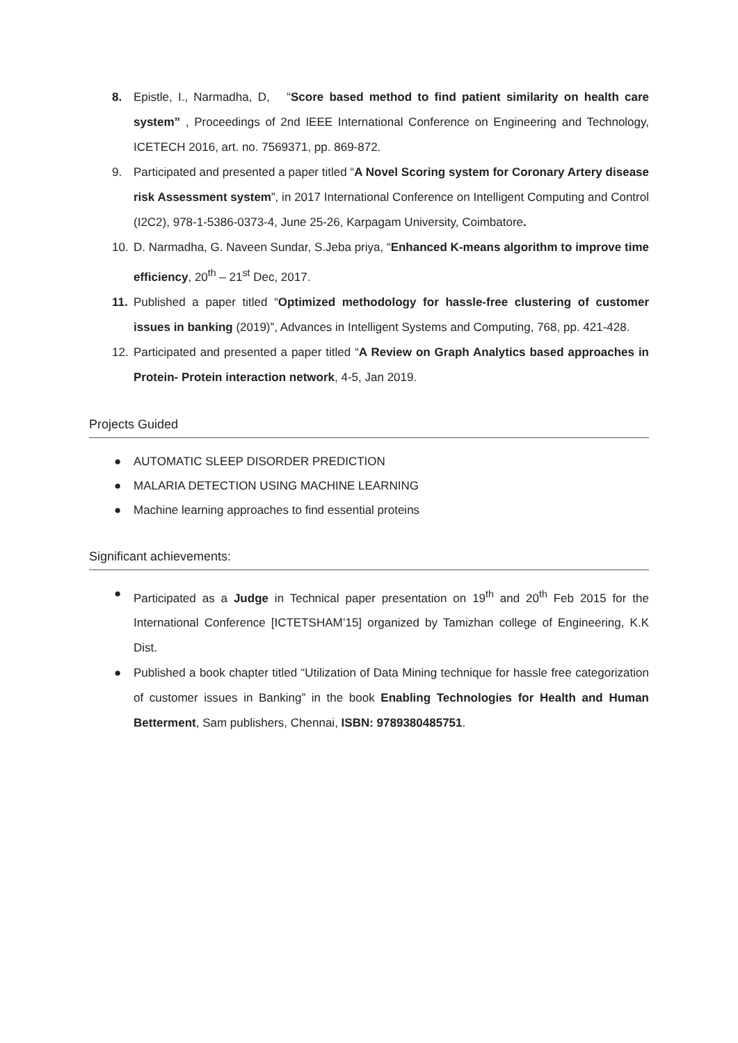8. Epistle, I., Narmadha, D, “Score based method to find patient similarity on health care system” , Proceedings of 2nd IEEE International Conference on Engineering and Technology, ICETECH 2016, art. no. 7569371, pp. 869-872.
9. Participated and presented a paper titled “A Novel Scoring system for Coronary Artery disease risk Assessment system”, in 2017 International Conference on Intelligent Computing and Control (I2C2), 978-1-5386-0373-4, June 25-26, Karpagam University, Coimbatore.
10. D. Narmadha, G. Naveen Sundar, S.Jeba priya, “Enhanced K-means algorithm to improve time efficiency, 20<sup>th</sup> – 21<sup>st</sup> Dec, 2017.
11. Published a paper titled “Optimized methodology for hassle-free clustering of customer issues in banking (2019)”, Advances in Intelligent Systems and Computing, 768, pp. 421-428.
12. Participated and presented a paper titled “A Review on Graph Analytics based approaches in Protein- Protein interaction network, 4-5, Jan 2019.
Projects Guided
● AUTOMATIC SLEEP DISORDER PREDICTION
● MALARIA DETECTION USING MACHINE LEARNING
● Machine learning approaches to find essential proteins
Significant achievements:
● Participated as a Judge in Technical paper presentation on 19<sup>th</sup> and 20<sup>th</sup> Feb 2015 for the International Conference [ICTETSHAM’15] organized by Tamizhan college of Engineering, K.K Dist.
● Published a book chapter titled “Utilization of Data Mining technique for hassle free categorization of customer issues in Banking” in the book Enabling Technologies for Health and Human Betterment, Sam publishers, Chennai, ISBN: 9789380485751.